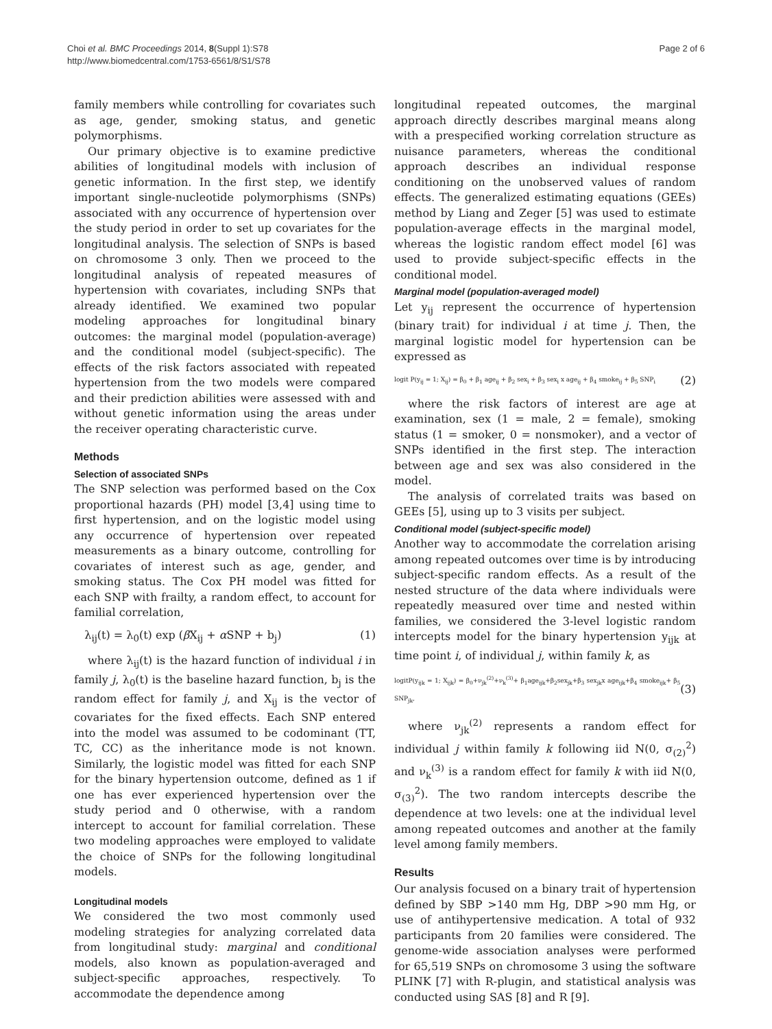Choi et al. BMC Proceedings 2014, 8(Suppl 1):S78
http://www.biomedcentral.com/1753-6561/8/S1/S78
Page 2 of 6
family members while controlling for covariates such as age, gender, smoking status, and genetic polymorphisms.
Our primary objective is to examine predictive abilities of longitudinal models with inclusion of genetic information. In the first step, we identify important single-nucleotide polymorphisms (SNPs) associated with any occurrence of hypertension over the study period in order to set up covariates for the longitudinal analysis. The selection of SNPs is based on chromosome 3 only. Then we proceed to the longitudinal analysis of repeated measures of hypertension with covariates, including SNPs that already identified. We examined two popular modeling approaches for longitudinal binary outcomes: the marginal model (population-average) and the conditional model (subject-specific). The effects of the risk factors associated with repeated hypertension from the two models were compared and their prediction abilities were assessed with and without genetic information using the areas under the receiver operating characteristic curve.
Methods
Selection of associated SNPs
The SNP selection was performed based on the Cox proportional hazards (PH) model [3,4] using time to first hypertension, and on the logistic model using any occurrence of hypertension over repeated measurements as a binary outcome, controlling for covariates of interest such as age, gender, and smoking status. The Cox PH model was fitted for each SNP with frailty, a random effect, to account for familial correlation,
λ<sub>ij</sub>(t) = λ<sub>0</sub>(t) exp (β X<sub>ij</sub> + α SNP + b<sub>j</sub>) (1)
where λ<sub>ij</sub>(t) is the hazard function of individual i in family j, λ<sub>0</sub>(t) is the baseline hazard function, b<sub>j</sub> is the random effect for family j, and X<sub>ij</sub> is the vector of covariates for the fixed effects. Each SNP entered into the model was assumed to be codominant (TT, TC, CC) as the inheritance mode is not known. Similarly, the logistic model was fitted for each SNP for the binary hypertension outcome, defined as 1 if one has ever experienced hypertension over the study period and 0 otherwise, with a random intercept to account for familial correlation. These two modeling approaches were employed to validate the choice of SNPs for the following longitudinal models.
Longitudinal models
We considered the two most commonly used modeling strategies for analyzing correlated data from longitudinal study: marginal and conditional models, also known as population-averaged and subject-specific approaches, respectively. To accommodate the dependence among
longitudinal repeated outcomes, the marginal approach directly describes marginal means along with a prespecified working correlation structure as nuisance parameters, whereas the conditional approach describes an individual response conditioning on the unobserved values of random effects. The generalized estimating equations (GEEs) method by Liang and Zeger [5] was used to estimate population-average effects in the marginal model, whereas the logistic random effect model [6] was used to provide subject-specific effects in the conditional model.
Marginal model (population-averaged model)
Let y<sub>ij</sub> represent the occurrence of hypertension (binary trait) for individual i at time j. Then, the marginal logistic model for hypertension can be expressed as
logit P(y<sub>ij</sub> = 1; X<sub>ij</sub>) = β<sub>0</sub> + β<sub>1</sub> age<sub>ij</sub> + β<sub>2</sub> sex<sub>i</sub> + β<sub>3</sub> sex<sub>i</sub> x age<sub>ij</sub> + β<sub>4</sub> smoke<sub>ij</sub> + β<sub>5</sub> SNP<sub>i</sub> (2)
where the risk factors of interest are age at examination, sex (1 = male, 2 = female), smoking status (1 = smoker, 0 = nonsmoker), and a vector of SNPs identified in the first step. The interaction between age and sex was also considered in the model.
The analysis of correlated traits was based on GEEs [5], using up to 3 visits per subject.
Conditional model (subject-specific model)
Another way to accommodate the correlation arising among repeated outcomes over time is by introducing subject-specific random effects. As a result of the nested structure of the data where individuals were repeatedly measured over time and nested within families, we considered the 3-level logistic random intercepts model for the binary hypertension y<sub>ijk</sub> at time point i, of individual j, within family k, as
logitP(y<sub>ijk</sub> = 1; X<sub>ijk</sub>) = β<sub>0</sub>+ν<sub>jk</sub><sup>(2)</sup>+ν<sub>k</sub><sup>(3)</sup>+ β<sub>1</sub>age<sub>ijk</sub>+β<sub>2</sub>sex<sub>jk</sub>+β<sub>3</sub> sex<sub>jk</sub>x age<sub>ijk</sub>+β<sub>4</sub> smoke<sub>ijk</sub>+ β<sub>5</sub> SNP<sub>jk</sub>, (3)
where ν<sub>jk</sub><sup>(2)</sup> represents a random effect for individual j within family k following iid N(0, σ<sub>(2)</sub><sup>2</sup>) and ν<sub>k</sub><sup>(3)</sup> is a random effect for family k with iid N(0, σ<sub>(3)</sub><sup>2</sup>). The two random intercepts describe the dependence at two levels: one at the individual level among repeated outcomes and another at the family level among family members.
Results
Our analysis focused on a binary trait of hypertension defined by SBP >140 mm Hg, DBP >90 mm Hg, or use of antihypertensive medication. A total of 932 participants from 20 families were considered. The genome-wide association analyses were performed for 65,519 SNPs on chromosome 3 using the software PLINK [7] with R-plugin, and statistical analysis was conducted using SAS [8] and R [9].